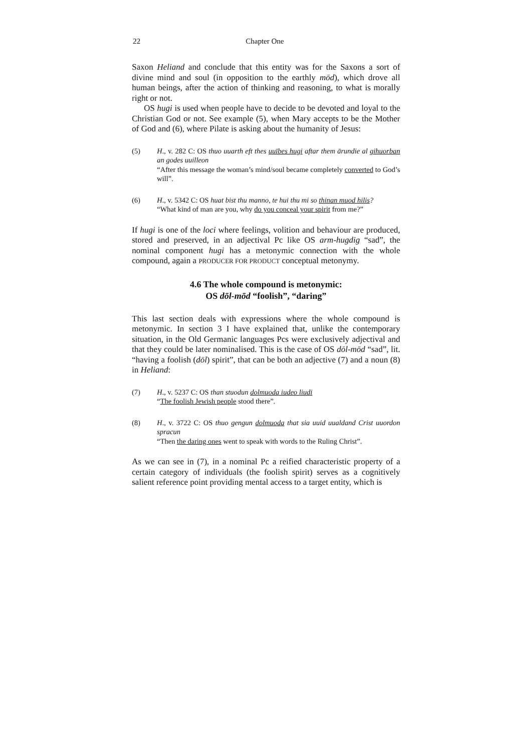22 Chapter One
Saxon Heliand and conclude that this entity was for the Saxons a sort of divine mind and soul (in opposition to the earthly mōd), which drove all human beings, after the action of thinking and reasoning, to what is morally right or not.
OS hugi is used when people have to decide to be devoted and loyal to the Christian God or not. See example (5), when Mary accepts to be the Mother of God and (6), where Pilate is asking about the humanity of Jesus:
(5) H., v. 282 C: OS thuo uuarth eft thes uuībes hugi aftar them ārundie al gihuorban an godes uuilleon
“After this message the woman’s mind/soul became completely converted to God’s will”.
(6) H., v. 5342 C: OS huat bist thu manno, te hui thu mi so thinan muod hilis?
“What kind of man are you, why do you conceal your spirit from me?”
If hugi is one of the loci where feelings, volition and behaviour are produced, stored and preserved, in an adjectival Pc like OS arm-hugdig “sad”, the nominal component hugi has a metonymic connection with the whole compound, again a PRODUCER FOR PRODUCT conceptual metonymy.
4.6 The whole compound is metonymic:
OS dōl-mōd “foolish”, “daring”
This last section deals with expressions where the whole compound is metonymic. In section 3 I have explained that, unlike the contemporary situation, in the Old Germanic languages Pcs were exclusively adjectival and that they could be later nominalised. This is the case of OS dōl-mōd “sad”, lit. “having a foolish (dōl) spirit”, that can be both an adjective (7) and a noun (8) in Heliand:
(7) H., v. 5237 C: OS than stuodun dolmuoda iudeo liudi
“The foolish Jewish people stood there”.
(8) H., v. 3722 C: OS thuo gengun dolmuoda that sia uuid uualdand Crist uuordon spracun
“Then the daring ones went to speak with words to the Ruling Christ”.
As we can see in (7), in a nominal Pc a reified characteristic property of a certain category of individuals (the foolish spirit) serves as a cognitively salient reference point providing mental access to a target entity, which is